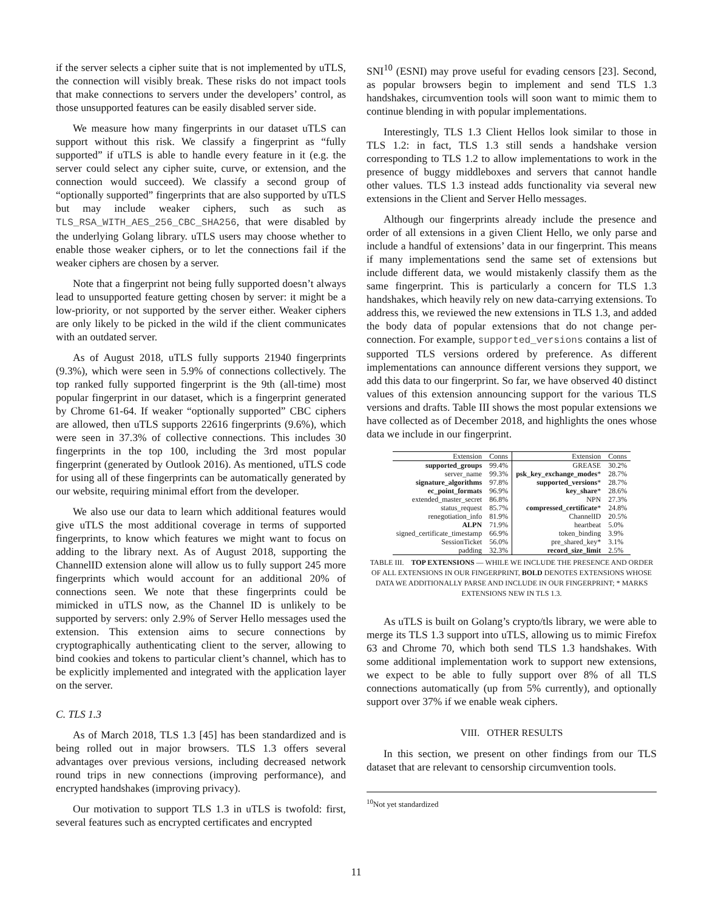if the server selects a cipher suite that is not implemented by uTLS, the connection will visibly break. These risks do not impact tools that make connections to servers under the developers’ control, as those unsupported features can be easily disabled server side.
We measure how many fingerprints in our dataset uTLS can support without this risk. We classify a fingerprint as “fully supported” if uTLS is able to handle every feature in it (e.g. the server could select any cipher suite, curve, or extension, and the connection would succeed). We classify a second group of “optionally supported” fingerprints that are also supported by uTLS but may include weaker ciphers, such as such as TLS_RSA_WITH_AES_256_CBC_SHA256, that were disabled by the underlying Golang library. uTLS users may choose whether to enable those weaker ciphers, or to let the connections fail if the weaker ciphers are chosen by a server.
Note that a fingerprint not being fully supported doesn’t always lead to unsupported feature getting chosen by server: it might be a low-priority, or not supported by the server either. Weaker ciphers are only likely to be picked in the wild if the client communicates with an outdated server.
As of August 2018, uTLS fully supports 21940 fingerprints (9.3%), which were seen in 5.9% of connections collectively. The top ranked fully supported fingerprint is the 9th (all-time) most popular fingerprint in our dataset, which is a fingerprint generated by Chrome 61-64. If weaker “optionally supported” CBC ciphers are allowed, then uTLS supports 22616 fingerprints (9.6%), which were seen in 37.3% of collective connections. This includes 30 fingerprints in the top 100, including the 3rd most popular fingerprint (generated by Outlook 2016). As mentioned, uTLS code for using all of these fingerprints can be automatically generated by our website, requiring minimal effort from the developer.
We also use our data to learn which additional features would give uTLS the most additional coverage in terms of supported fingerprints, to know which features we might want to focus on adding to the library next. As of August 2018, supporting the ChannelID extension alone will allow us to fully support 245 more fingerprints which would account for an additional 20% of connections seen. We note that these fingerprints could be mimicked in uTLS now, as the Channel ID is unlikely to be supported by servers: only 2.9% of Server Hello messages used the extension. This extension aims to secure connections by cryptographically authenticating client to the server, allowing to bind cookies and tokens to particular client’s channel, which has to be explicitly implemented and integrated with the application layer on the server.
C. TLS 1.3
As of March 2018, TLS 1.3 [45] has been standardized and is being rolled out in major browsers. TLS 1.3 offers several advantages over previous versions, including decreased network round trips in new connections (improving performance), and encrypted handshakes (improving privacy).
Our motivation to support TLS 1.3 in uTLS is twofold: first, several features such as encrypted certificates and encrypted
SNI<sup>10</sup> (ESNI) may prove useful for evading censors [23]. Second, as popular browsers begin to implement and send TLS 1.3 handshakes, circumvention tools will soon want to mimic them to continue blending in with popular implementations.
Interestingly, TLS 1.3 Client Hellos look similar to those in TLS 1.2: in fact, TLS 1.3 still sends a handshake version corresponding to TLS 1.2 to allow implementations to work in the presence of buggy middleboxes and servers that cannot handle other values. TLS 1.3 instead adds functionality via several new extensions in the Client and Server Hello messages.
Although our fingerprints already include the presence and order of all extensions in a given Client Hello, we only parse and include a handful of extensions’ data in our fingerprint. This means if many implementations send the same set of extensions but include different data, we would mistakenly classify them as the same fingerprint. This is particularly a concern for TLS 1.3 handshakes, which heavily rely on new data-carrying extensions. To address this, we reviewed the new extensions in TLS 1.3, and added the body data of popular extensions that do not change per-connection. For example, supported_versions contains a list of supported TLS versions ordered by preference. As different implementations can announce different versions they support, we add this data to our fingerprint. So far, we have observed 40 distinct values of this extension announcing support for the various TLS versions and drafts. Table III shows the most popular extensions we have collected as of December 2018, and highlights the ones whose data we include in our fingerprint.
| Extension | Conns | Extension | Conns |
| --- | --- | --- | --- |
| supported_groups | 99.4% | GREASE | 30.2% |
| server_name | 99.3% | psk_key_exchange_modes * | 28.7% |
| signature_algorithms | 97.8% | supported_versions * | 28.7% |
| ec_point_formats | 96.9% | key_share * | 28.6% |
| extended_master_secret | 86.8% | NPN | 27.3% |
| status_request | 85.7% | compressed_certificate * | 24.8% |
| renegotiation_info | 81.9% | ChannelID | 20.5% |
| ALPN | 71.9% | heartbeat | 5.0% |
| signed_certificate_timestamp | 66.9% | token_binding | 3.9% |
| SessionTicket | 56.0% | pre_shared_key* | 3.1% |
| padding | 32.3% | record_size_limit | 2.5% |
TABLE III. TOP EXTENSIONS — WHILE WE INCLUDE THE PRESENCE AND ORDER OF ALL EXTENSIONS IN OUR FINGERPRINT, BOLD DENOTES EXTENSIONS WHOSE DATA WE ADDITIONALLY PARSE AND INCLUDE IN OUR FINGERPRINT; * MARKS EXTENSIONS NEW IN TLS 1.3.
As uTLS is built on Golang’s crypto/tls library, we were able to merge its TLS 1.3 support into uTLS, allowing us to mimic Firefox 63 and Chrome 70, which both send TLS 1.3 handshakes. With some additional implementation work to support new extensions, we expect to be able to fully support over 8% of all TLS connections automatically (up from 5% currently), and optionally support over 37% if we enable weak ciphers.
VIII. OTHER RESULTS
In this section, we present on other findings from our TLS dataset that are relevant to censorship circumvention tools.
<sup>10</sup> Not yet standardized
11